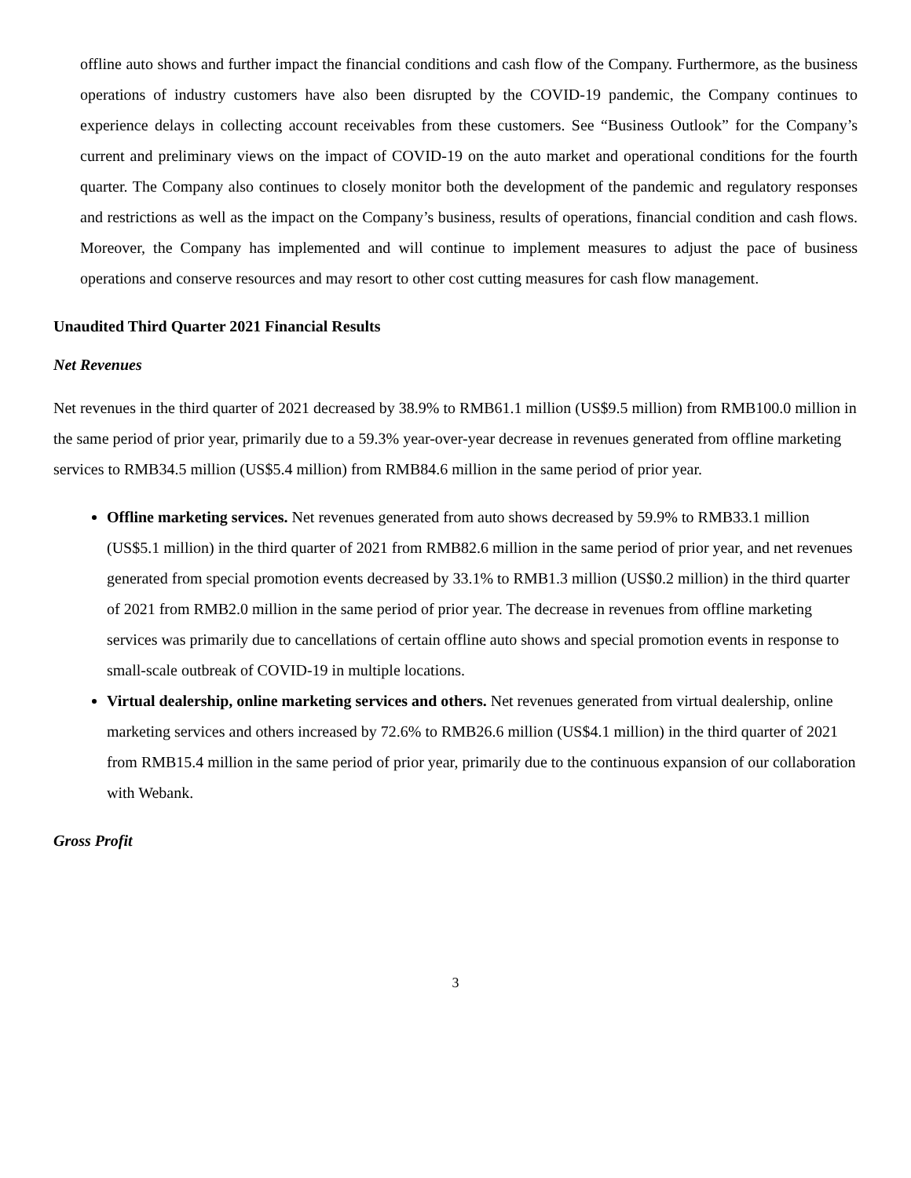offline auto shows and further impact the financial conditions and cash flow of the Company. Furthermore, as the business operations of industry customers have also been disrupted by the COVID-19 pandemic, the Company continues to experience delays in collecting account receivables from these customers. See “Business Outlook” for the Company’s current and preliminary views on the impact of COVID-19 on the auto market and operational conditions for the fourth quarter. The Company also continues to closely monitor both the development of the pandemic and regulatory responses and restrictions as well as the impact on the Company’s business, results of operations, financial condition and cash flows. Moreover, the Company has implemented and will continue to implement measures to adjust the pace of business operations and conserve resources and may resort to other cost cutting measures for cash flow management.
Unaudited Third Quarter 2021 Financial Results
Net Revenues
Net revenues in the third quarter of 2021 decreased by 38.9% to RMB61.1 million (US$9.5 million) from RMB100.0 million in the same period of prior year, primarily due to a 59.3% year-over-year decrease in revenues generated from offline marketing services to RMB34.5 million (US$5.4 million) from RMB84.6 million in the same period of prior year.
Offline marketing services. Net revenues generated from auto shows decreased by 59.9% to RMB33.1 million (US$5.1 million) in the third quarter of 2021 from RMB82.6 million in the same period of prior year, and net revenues generated from special promotion events decreased by 33.1% to RMB1.3 million (US$0.2 million) in the third quarter of 2021 from RMB2.0 million in the same period of prior year. The decrease in revenues from offline marketing services was primarily due to cancellations of certain offline auto shows and special promotion events in response to small-scale outbreak of COVID-19 in multiple locations.
Virtual dealership, online marketing services and others. Net revenues generated from virtual dealership, online marketing services and others increased by 72.6% to RMB26.6 million (US$4.1 million) in the third quarter of 2021 from RMB15.4 million in the same period of prior year, primarily due to the continuous expansion of our collaboration with Webank.
Gross Profit
3